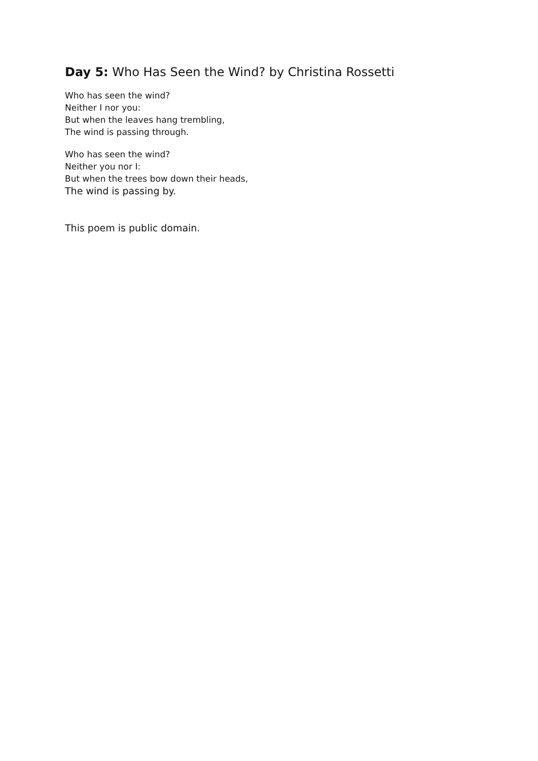Day 5: Who Has Seen the Wind? by Christina Rossetti
Who has seen the wind?
Neither I nor you:
But when the leaves hang trembling,
The wind is passing through.
Who has seen the wind?
Neither you nor I:
But when the trees bow down their heads,
The wind is passing by.
This poem is public domain.